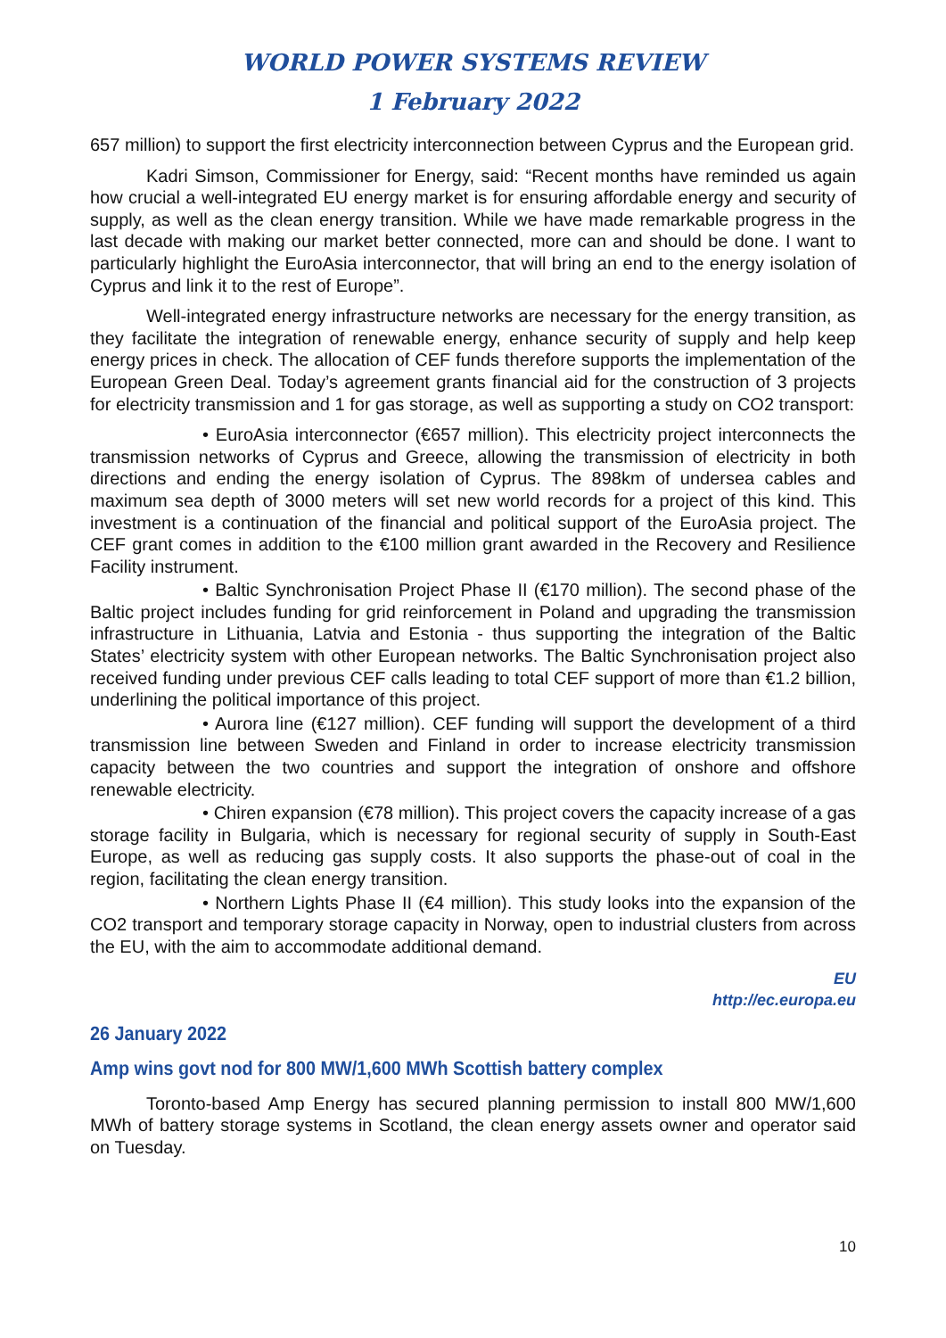WORLD POWER SYSTEMS REVIEW
1 February 2022
657 million) to support the first electricity interconnection between Cyprus and the European grid.
Kadri Simson, Commissioner for Energy, said: “Recent months have reminded us again how crucial a well-integrated EU energy market is for ensuring affordable energy and security of supply, as well as the clean energy transition. While we have made remarkable progress in the last decade with making our market better connected, more can and should be done. I want to particularly highlight the EuroAsia interconnector, that will bring an end to the energy isolation of Cyprus and link it to the rest of Europe”.
Well-integrated energy infrastructure networks are necessary for the energy transition, as they facilitate the integration of renewable energy, enhance security of supply and help keep energy prices in check. The allocation of CEF funds therefore supports the implementation of the European Green Deal. Today’s agreement grants financial aid for the construction of 3 projects for electricity transmission and 1 for gas storage, as well as supporting a study on CO2 transport:
• EuroAsia interconnector (€657 million). This electricity project interconnects the transmission networks of Cyprus and Greece, allowing the transmission of electricity in both directions and ending the energy isolation of Cyprus. The 898km of undersea cables and maximum sea depth of 3000 meters will set new world records for a project of this kind. This investment is a continuation of the financial and political support of the EuroAsia project. The CEF grant comes in addition to the €100 million grant awarded in the Recovery and Resilience Facility instrument.
• Baltic Synchronisation Project Phase II (€170 million). The second phase of the Baltic project includes funding for grid reinforcement in Poland and upgrading the transmission infrastructure in Lithuania, Latvia and Estonia - thus supporting the integration of the Baltic States’ electricity system with other European networks. The Baltic Synchronisation project also received funding under previous CEF calls leading to total CEF support of more than €1.2 billion, underlining the political importance of this project.
• Aurora line (€127 million). CEF funding will support the development of a third transmission line between Sweden and Finland in order to increase electricity transmission capacity between the two countries and support the integration of onshore and offshore renewable electricity.
• Chiren expansion (€78 million). This project covers the capacity increase of a gas storage facility in Bulgaria, which is necessary for regional security of supply in South-East Europe, as well as reducing gas supply costs. It also supports the phase-out of coal in the region, facilitating the clean energy transition.
• Northern Lights Phase II (€4 million). This study looks into the expansion of the CO2 transport and temporary storage capacity in Norway, open to industrial clusters from across the EU, with the aim to accommodate additional demand.
EU
http://ec.europa.eu
26 January 2022
Amp wins govt nod for 800 MW/1,600 MWh Scottish battery complex
Toronto-based Amp Energy has secured planning permission to install 800 MW/1,600 MWh of battery storage systems in Scotland, the clean energy assets owner and operator said on Tuesday.
10